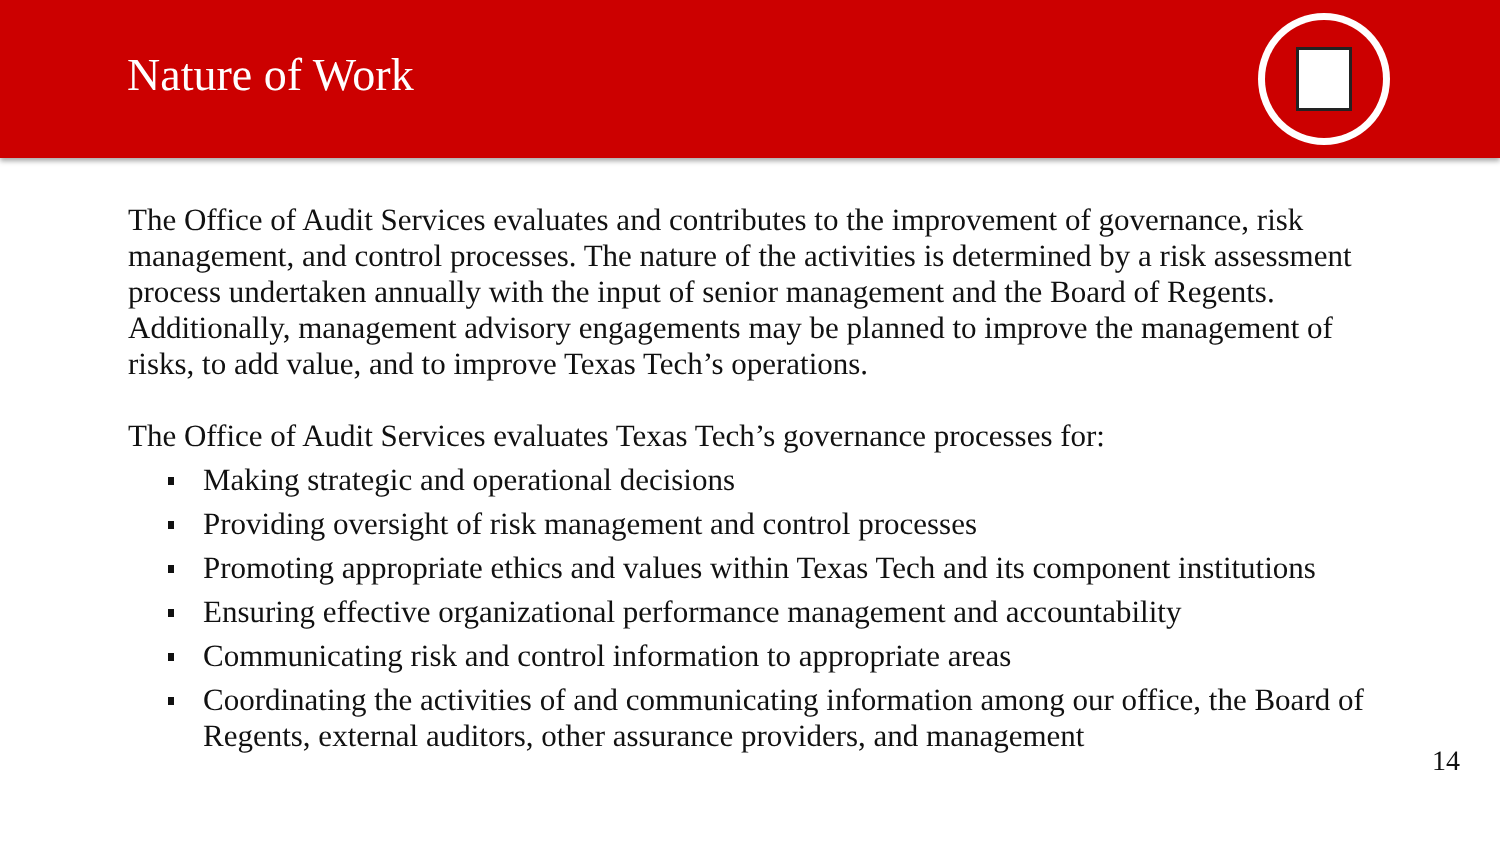Nature of Work
The Office of Audit Services evaluates and contributes to the improvement of governance, risk management, and control processes. The nature of the activities is determined by a risk assessment process undertaken annually with the input of senior management and the Board of Regents. Additionally, management advisory engagements may be planned to improve the management of risks, to add value, and to improve Texas Tech’s operations.
The Office of Audit Services evaluates Texas Tech’s governance processes for:
Making strategic and operational decisions
Providing oversight of risk management and control processes
Promoting appropriate ethics and values within Texas Tech and its component institutions
Ensuring effective organizational performance management and accountability
Communicating risk and control information to appropriate areas
Coordinating the activities of and communicating information among our office, the Board of Regents, external auditors, other assurance providers, and management
14